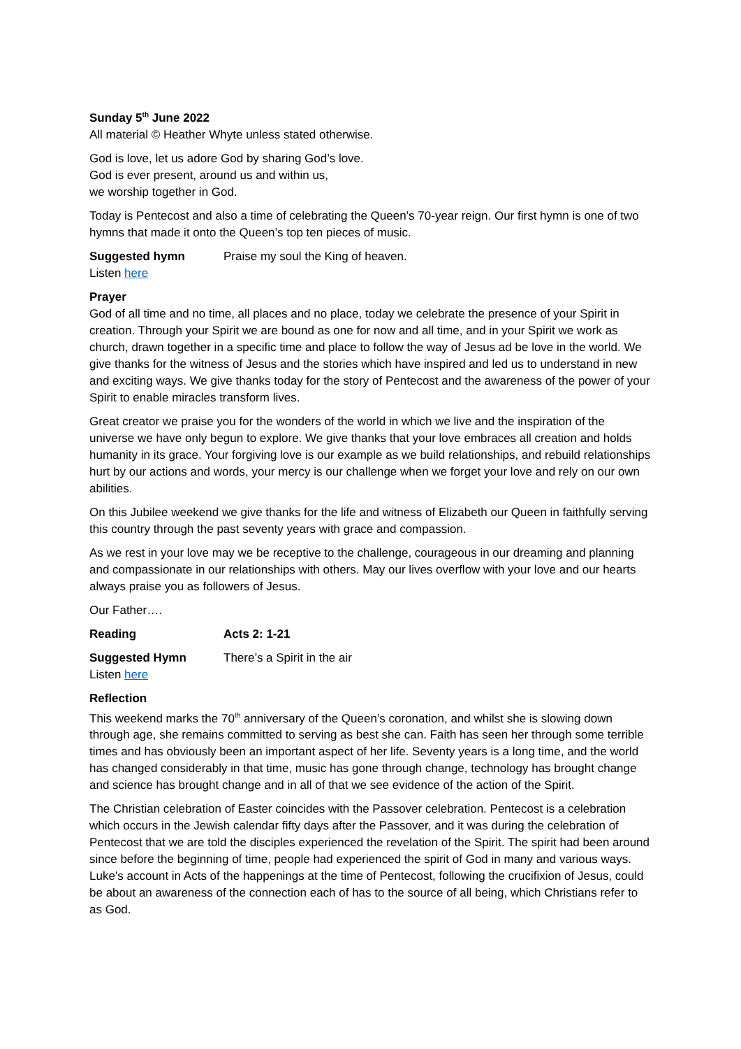Sunday 5<sup>th</sup> June 2022
All material © Heather Whyte unless stated otherwise.
God is love, let us adore God by sharing God’s love.
God is ever present, around us and within us,
we worship together in God.
Today is Pentecost and also a time of celebrating the Queen’s 70-year reign. Our first hymn is one of two hymns that made it onto the Queen’s top ten pieces of music.
Suggested hymn Praise my soul the King of heaven.
Listen here
Prayer
God of all time and no time, all places and no place, today we celebrate the presence of your Spirit in creation. Through your Spirit we are bound as one for now and all time, and in your Spirit we work as church, drawn together in a specific time and place to follow the way of Jesus ad be love in the world. We give thanks for the witness of Jesus and the stories which have inspired and led us to understand in new and exciting ways. We give thanks today for the story of Pentecost and the awareness of the power of your Spirit to enable miracles transform lives.
Great creator we praise you for the wonders of the world in which we live and the inspiration of the universe we have only begun to explore. We give thanks that your love embraces all creation and holds humanity in its grace. Your forgiving love is our example as we build relationships, and rebuild relationships hurt by our actions and words, your mercy is our challenge when we forget your love and rely on our own abilities.
On this Jubilee weekend we give thanks for the life and witness of Elizabeth our Queen in faithfully serving this country through the past seventy years with grace and compassion.
As we rest in your love may we be receptive to the challenge, courageous in our dreaming and planning and compassionate in our relationships with others. May our lives overflow with your love and our hearts always praise you as followers of Jesus.
Our Father….
Reading Acts 2: 1-21
Suggested Hymn There’s a Spirit in the air
Listen here
Reflection
This weekend marks the 70<sup>th</sup> anniversary of the Queen’s coronation, and whilst she is slowing down through age, she remains committed to serving as best she can. Faith has seen her through some terrible times and has obviously been an important aspect of her life. Seventy years is a long time, and the world has changed considerably in that time, music has gone through change, technology has brought change and science has brought change and in all of that we see evidence of the action of the Spirit.
The Christian celebration of Easter coincides with the Passover celebration. Pentecost is a celebration which occurs in the Jewish calendar fifty days after the Passover, and it was during the celebration of Pentecost that we are told the disciples experienced the revelation of the Spirit. The spirit had been around since before the beginning of time, people had experienced the spirit of God in many and various ways. Luke’s account in Acts of the happenings at the time of Pentecost, following the crucifixion of Jesus, could be about an awareness of the connection each of has to the source of all being, which Christians refer to as God.